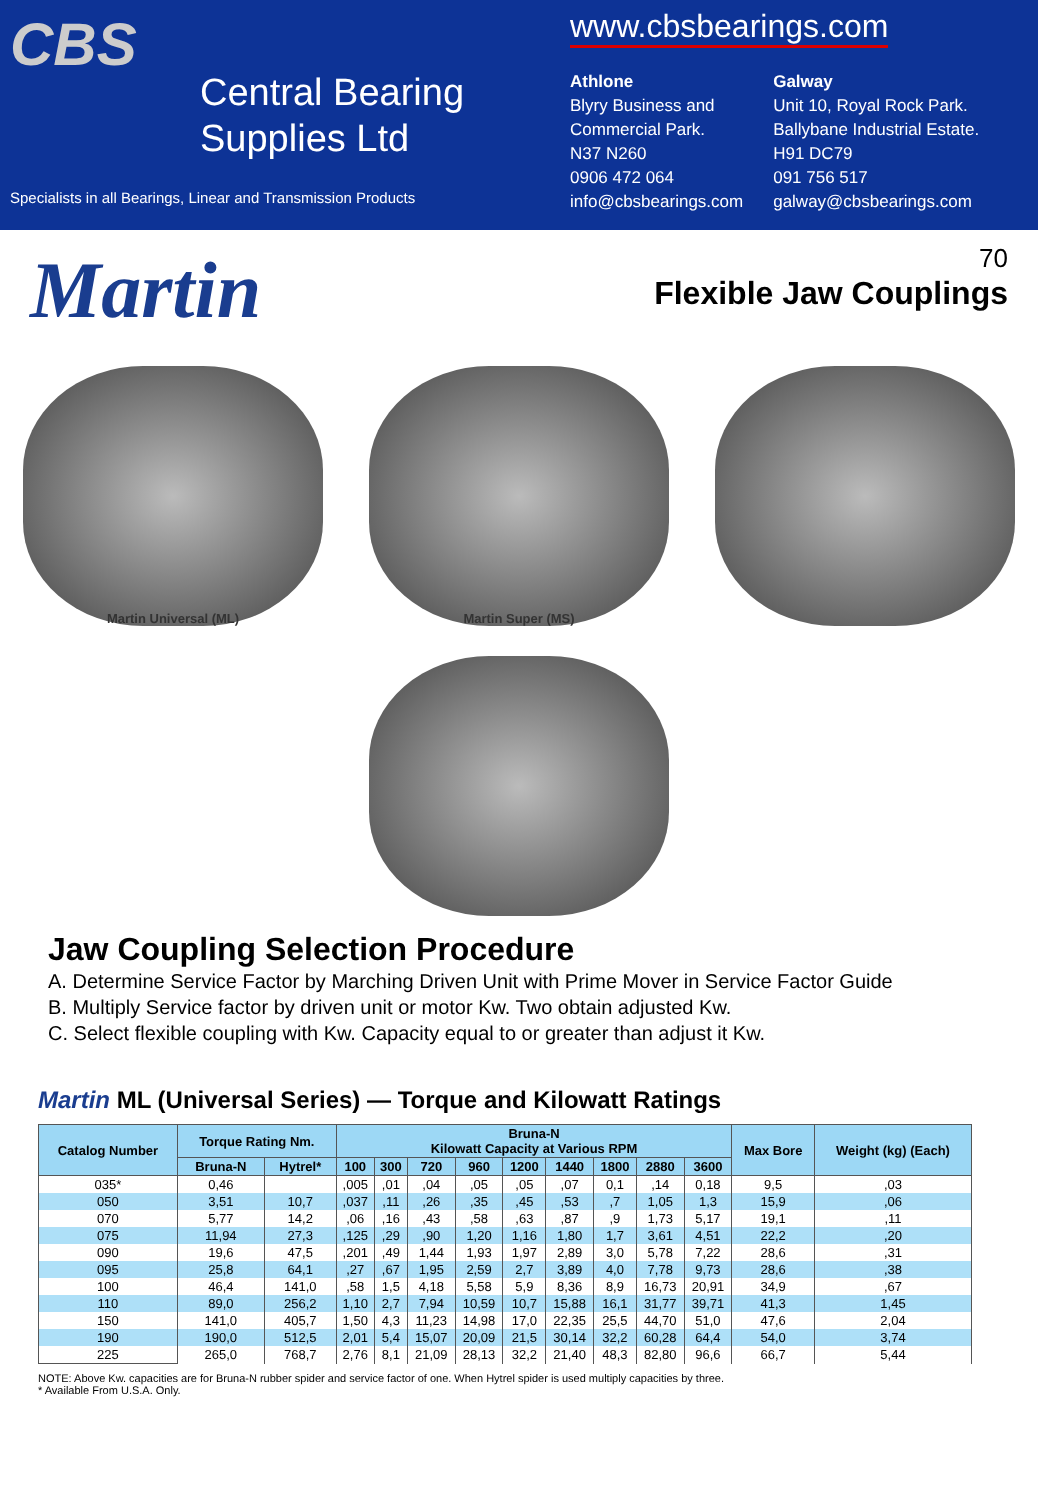CBS
Central Bearing
Supplies Ltd
Specialists in all Bearings, Linear and Transmission Products
www.cbsbearings.com
Athlone
Blyry Business and
Commercial Park.
N37 N260
0906 472 064
info@cbsbearings.com
Galway
Unit 10, Royal Rock Park.
Ballybane Industrial Estate.
H91 DC79
091 756 517
galway@cbsbearings.com
70
Flexible Jaw Couplings
Martin
Martin Universal (ML)
Martin Super (MS)
Jaw Coupling Selection Procedure
A. Determine Service Factor by Marching Driven Unit with Prime Mover in Service Factor Guide
B. Multiply Service factor by driven unit or motor Kw. Two obtain adjusted Kw.
C. Select flexible coupling with Kw. Capacity equal to or greater than adjust it Kw.
Martin ML (Universal Series) — Torque and Kilowatt Ratings
| Catalog Number | Torque Rating Nm. | | Bruna-N Kilowatt Capacity at Various RPM | | | | | | | | | Max Bore | Weight (kg) (Each) |
| --- | --- | --- | --- | --- | --- | --- | --- | --- | --- | --- | --- | --- | --- |
| | Bruna-N | Hytrel* | 100 | 300 | 720 | 960 | 1200 | 1440 | 1800 | 2880 | 3600 | | |
| 035* | 0,46 | | ,005 | ,01 | ,04 | ,05 | ,05 | ,07 | 0,1 | ,14 | 0,18 | 9,5 | ,03 |
| 050 | 3,51 | 10,7 | ,037 | ,11 | ,26 | ,35 | ,45 | ,53 | ,7 | 1,05 | 1,3 | 15,9 | ,06 |
| 070 | 5,77 | 14,2 | ,06 | ,16 | ,43 | ,58 | ,63 | ,87 | ,9 | 1,73 | 5,17 | 19,1 | ,11 |
| 075 | 11,94 | 27,3 | ,125 | ,29 | ,90 | 1,20 | 1,16 | 1,80 | 1,7 | 3,61 | 4,51 | 22,2 | ,20 |
| 090 | 19,6 | 47,5 | ,201 | ,49 | 1,44 | 1,93 | 1,97 | 2,89 | 3,0 | 5,78 | 7,22 | 28,6 | ,31 |
| 095 | 25,8 | 64,1 | ,27 | ,67 | 1,95 | 2,59 | 2,7 | 3,89 | 4,0 | 7,78 | 9,73 | 28,6 | ,38 |
| 100 | 46,4 | 141,0 | ,58 | 1,5 | 4,18 | 5,58 | 5,9 | 8,36 | 8,9 | 16,73 | 20,91 | 34,9 | ,67 |
| 110 | 89,0 | 256,2 | 1,10 | 2,7 | 7,94 | 10,59 | 10,7 | 15,88 | 16,1 | 31,77 | 39,71 | 41,3 | 1,45 |
| 150 | 141,0 | 405,7 | 1,50 | 4,3 | 11,23 | 14,98 | 17,0 | 22,35 | 25,5 | 44,70 | 51,0 | 47,6 | 2,04 |
| 190 | 190,0 | 512,5 | 2,01 | 5,4 | 15,07 | 20,09 | 21,5 | 30,14 | 32,2 | 60,28 | 64,4 | 54,0 | 3,74 |
| 225 | 265,0 | 768,7 | 2,76 | 8,1 | 21,09 | 28,13 | 32,2 | 21,40 | 48,3 | 82,80 | 96,6 | 66,7 | 5,44 |
NOTE: Above Kw. capacities are for Bruna-N rubber spider and service factor of one. When Hytrel spider is used multiply capacities by three.
* Available From U.S.A. Only.